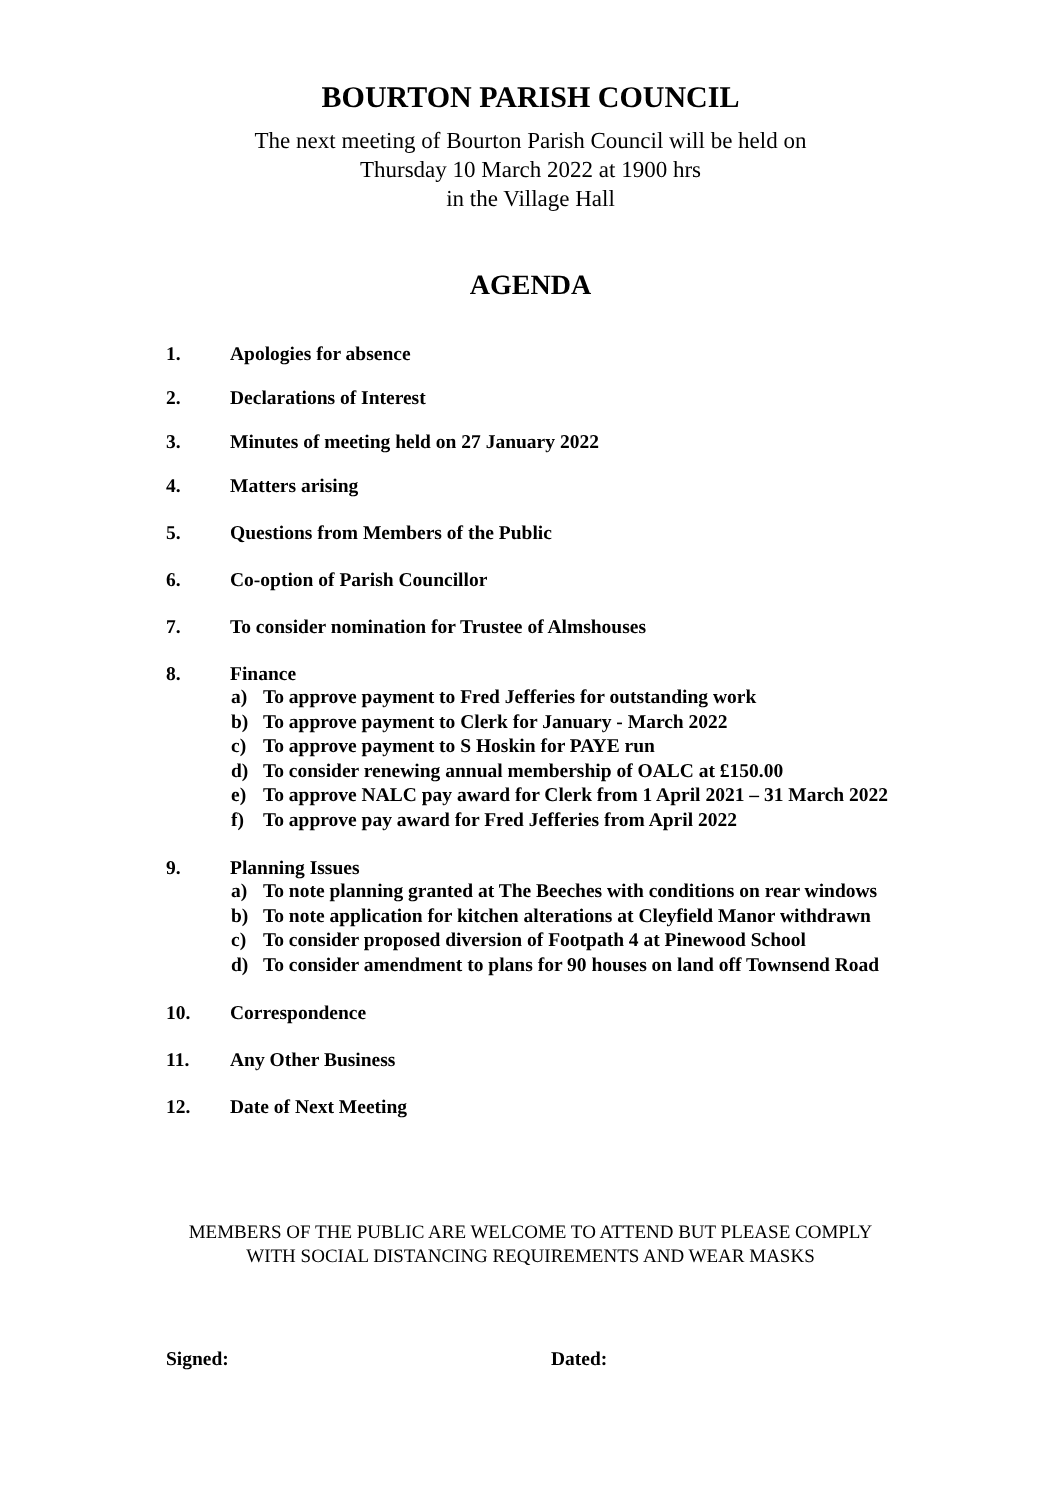BOURTON PARISH COUNCIL
The next meeting of Bourton Parish Council will be held on
Thursday 10 March 2022 at 1900 hrs
in the Village Hall
AGENDA
1. Apologies for absence
2. Declarations of Interest
3. Minutes of meeting held on 27 January 2022
4. Matters arising
5. Questions from Members of the Public
6. Co-option of Parish Councillor
7. To consider nomination for Trustee of Almshouses
8. Finance
a) To approve payment to Fred Jefferies for outstanding work
b) To approve payment to Clerk for January - March 2022
c) To approve payment to S Hoskin for PAYE run
d) To consider renewing annual membership of OALC at £150.00
e) To approve NALC pay award for Clerk from 1 April 2021 – 31 March 2022
f) To approve pay award for Fred Jefferies from April 2022
9. Planning Issues
a) To note planning granted at The Beeches with conditions on rear windows
b) To note application for kitchen alterations at Cleyfield Manor withdrawn
c) To consider proposed diversion of Footpath 4 at Pinewood School
d) To consider amendment to plans for 90 houses on land off Townsend Road
10. Correspondence
11. Any Other Business
12. Date of Next Meeting
MEMBERS OF THE PUBLIC ARE WELCOME TO ATTEND BUT PLEASE COMPLY
WITH SOCIAL DISTANCING REQUIREMENTS AND WEAR MASKS
Signed: Dated: